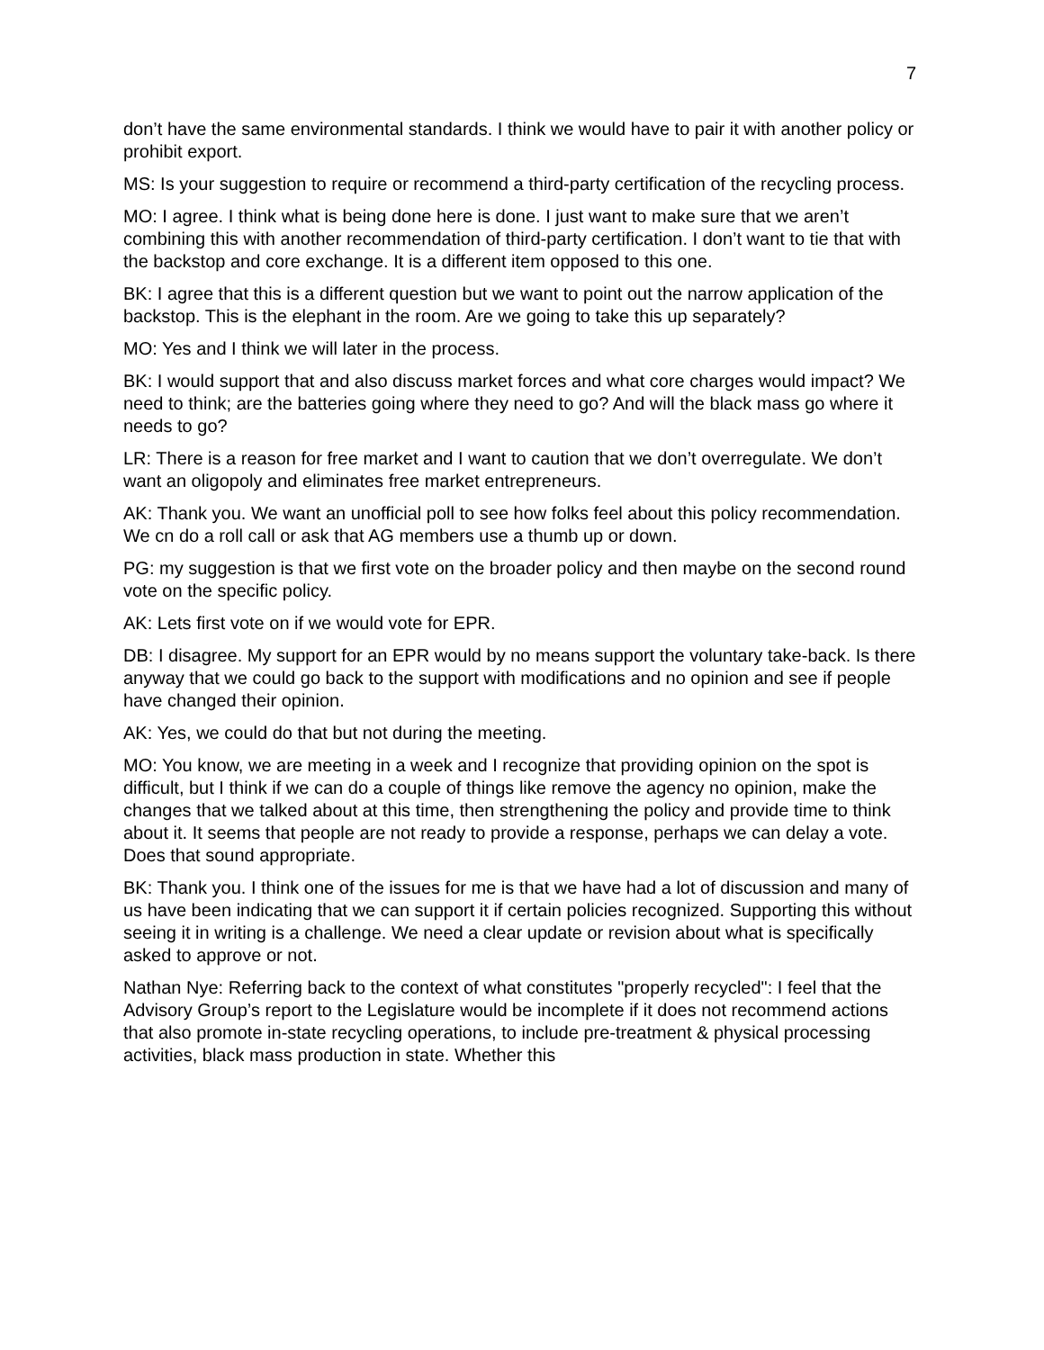7
don’t have the same environmental standards. I think we would have to pair it with another policy or prohibit export.
MS: Is your suggestion to require or recommend a third-party certification of the recycling process.
MO: I agree. I think what is being done here is done. I just want to make sure that we aren’t combining this with another recommendation of third-party certification. I don’t want to tie that with the backstop and core exchange. It is a different item opposed to this one.
BK: I agree that this is a different question but we want to point out the narrow application of the backstop. This is the elephant in the room. Are we going to take this up separately?
MO: Yes and I think we will later in the process.
BK: I would support that and also discuss market forces and what core charges would impact? We need to think; are the batteries going where they need to go? And will the black mass go where it needs to go?
LR: There is a reason for free market and I want to caution that we don’t overregulate. We don’t want an oligopoly and eliminates free market entrepreneurs.
AK: Thank you. We want an unofficial poll to see how folks feel about this policy recommendation. We cn do a roll call or ask that AG members use a thumb up or down.
PG: my suggestion is that we first vote on the broader policy and then maybe on the second round vote on the specific policy.
AK: Lets first vote on if we would vote for EPR.
DB: I disagree. My support for an EPR would by no means support the voluntary take-back. Is there anyway that we could go back to the support with modifications and no opinion and see if people have changed their opinion.
AK: Yes, we could do that but not during the meeting.
MO: You know, we are meeting in a week and I recognize that providing opinion on the spot is difficult, but I think if we can do a couple of things like remove the agency no opinion, make the changes that we talked about at this time, then strengthening the policy and provide time to think about it. It seems that people are not ready to provide a response, perhaps we can delay a vote. Does that sound appropriate.
BK: Thank you. I think one of the issues for me is that we have had a lot of discussion and many of us have been indicating that we can support it if certain policies recognized. Supporting this without seeing it in writing is a challenge. We need a clear update or revision about what is specifically asked to approve or not.
Nathan Nye: Referring back to the context of what constitutes "properly recycled": I feel that the Advisory Group’s report to the Legislature would be incomplete if it does not recommend actions that also promote in-state recycling operations, to include pre-treatment & physical processing activities, black mass production in state. Whether this